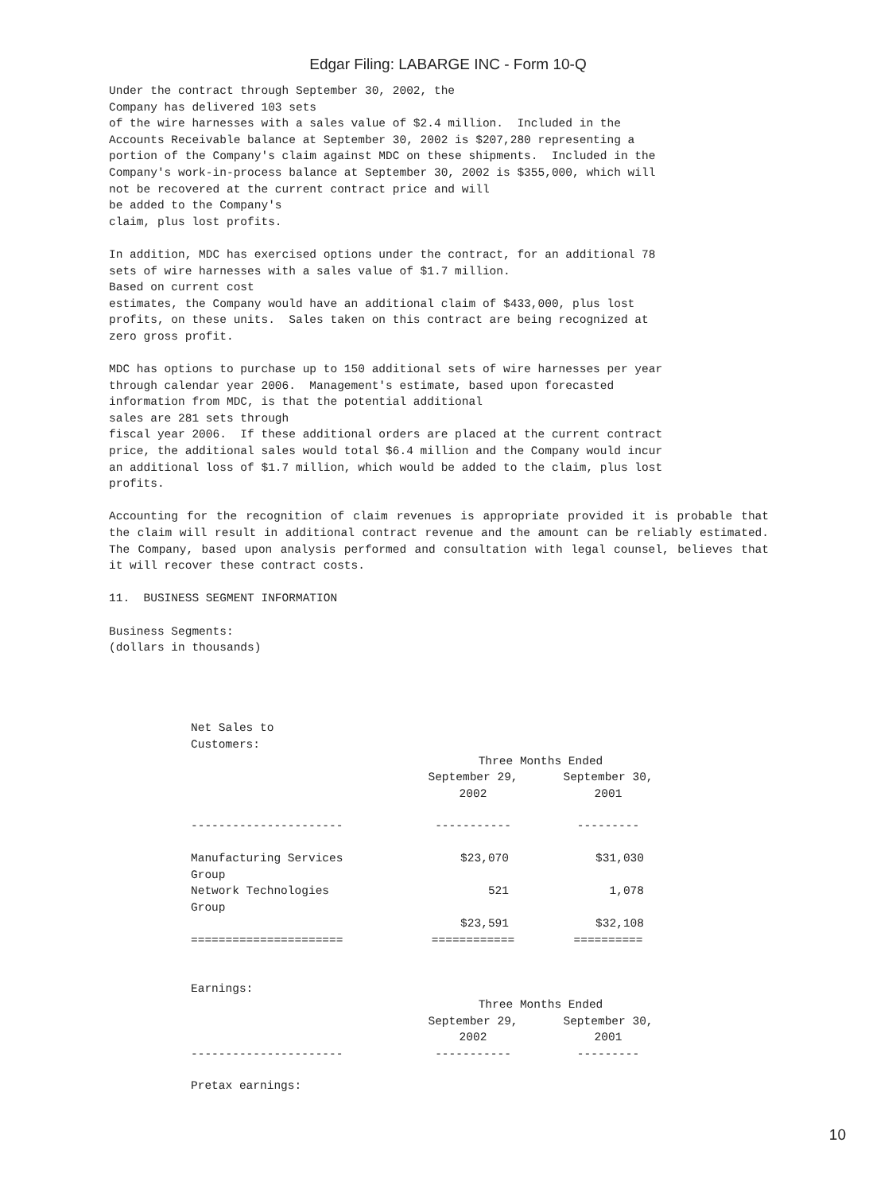Edgar Filing: LABARGE INC - Form 10-Q
Under the contract through September 30, 2002, the Company has delivered 103 sets of the wire harnesses with a sales value of $2.4 million. Included in the Accounts Receivable balance at September 30, 2002 is $207,280 representing a portion of the Company's claim against MDC on these shipments. Included in the Company's work-in-process balance at September 30, 2002 is $355,000, which will not be recovered at the current contract price and will be added to the Company's claim, plus lost profits.
In addition, MDC has exercised options under the contract, for an additional 78 sets of wire harnesses with a sales value of $1.7 million. Based on current cost estimates, the Company would have an additional claim of $433,000, plus lost profits, on these units. Sales taken on this contract are being recognized at zero gross profit.
MDC has options to purchase up to 150 additional sets of wire harnesses per year through calendar year 2006. Management's estimate, based upon forecasted information from MDC, is that the potential additional sales are 281 sets through fiscal year 2006. If these additional orders are placed at the current contract price, the additional sales would total $6.4 million and the Company would incur an additional loss of $1.7 million, which would be added to the claim, plus lost profits.
Accounting for the recognition of claim revenues is appropriate provided it is probable that the claim will result in additional contract revenue and the amount can be reliably estimated. The Company, based upon analysis performed and consultation with legal counsel, believes that it will recover these contract costs.
11. BUSINESS SEGMENT INFORMATION
Business Segments: (dollars in thousands)
| Net Sales to Customers: | | |
| | Three Months Ended | |
| | September 29, 2002 | September 30, 2001 |
| ---------------------- | ----------- | --------- |
| Manufacturing Services Group | $23,070 | $31,030 |
| Network Technologies Group | 521 | 1,078 |
| | $23,591 | $32,108 |
| ====================== | ============ | ========== |
| Earnings: | | |
| | Three Months Ended | |
| | September 29, 2002 | September 30, 2001 |
| ---------------------- | ----------- | --------- |
| Pretax earnings: | | |
10